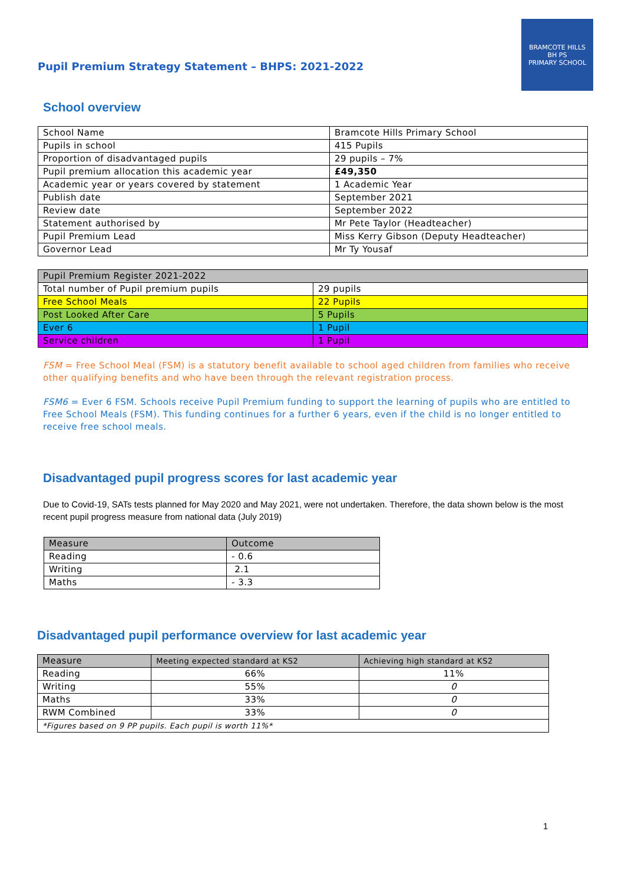Pupil Premium Strategy Statement – BHPS: 2021-2022
BRAMCOTE HILLS
BH PS
PRIMARY SCHOOL
School overview
| School Name | Bramcote Hills Primary School |
| Pupils in school | 415 Pupils |
| Proportion of disadvantaged pupils | 29 pupils – 7% |
| Pupil premium allocation this academic year | £49,350 |
| Academic year or years covered by statement | 1 Academic Year |
| Publish date | September 2021 |
| Review date | September 2022 |
| Statement authorised by | Mr Pete Taylor (Headteacher) |
| Pupil Premium Lead | Miss Kerry Gibson (Deputy Headteacher) |
| Governor Lead | Mr Ty Yousaf |
| Pupil Premium Register 2021-2022 | |
| Total number of Pupil premium pupils | 29 pupils |
| Free School Meals | 22 Pupils |
| Post Looked After Care | 5 Pupils |
| Ever 6 | 1 Pupil |
| Service children | 1 Pupil |
FSM = Free School Meal (FSM) is a statutory benefit available to school aged children from families who receive other qualifying benefits and who have been through the relevant registration process.
FSM6 = Ever 6 FSM. Schools receive Pupil Premium funding to support the learning of pupils who are entitled to Free School Meals (FSM). This funding continues for a further 6 years, even if the child is no longer entitled to receive free school meals.
Disadvantaged pupil progress scores for last academic year
Due to Covid-19, SATs tests planned for May 2020 and May 2021, were not undertaken. Therefore, the data shown below is the most recent pupil progress measure from national data (July 2019)
| Measure | Outcome |
| Reading | - 0.6 |
| Writing | 2.1 |
| Maths | - 3.3 |
Disadvantaged pupil performance overview for last academic year
| Measure | Meeting expected standard at KS2 | Achieving high standard at KS2 |
| Reading | 66% | 11% |
| Writing | 55% | 0 |
| Maths | 33% | 0 |
| RWM Combined | 33% | 0 |
| *Figures based on 9 PP pupils. Each pupil is worth 11%* | | |
1